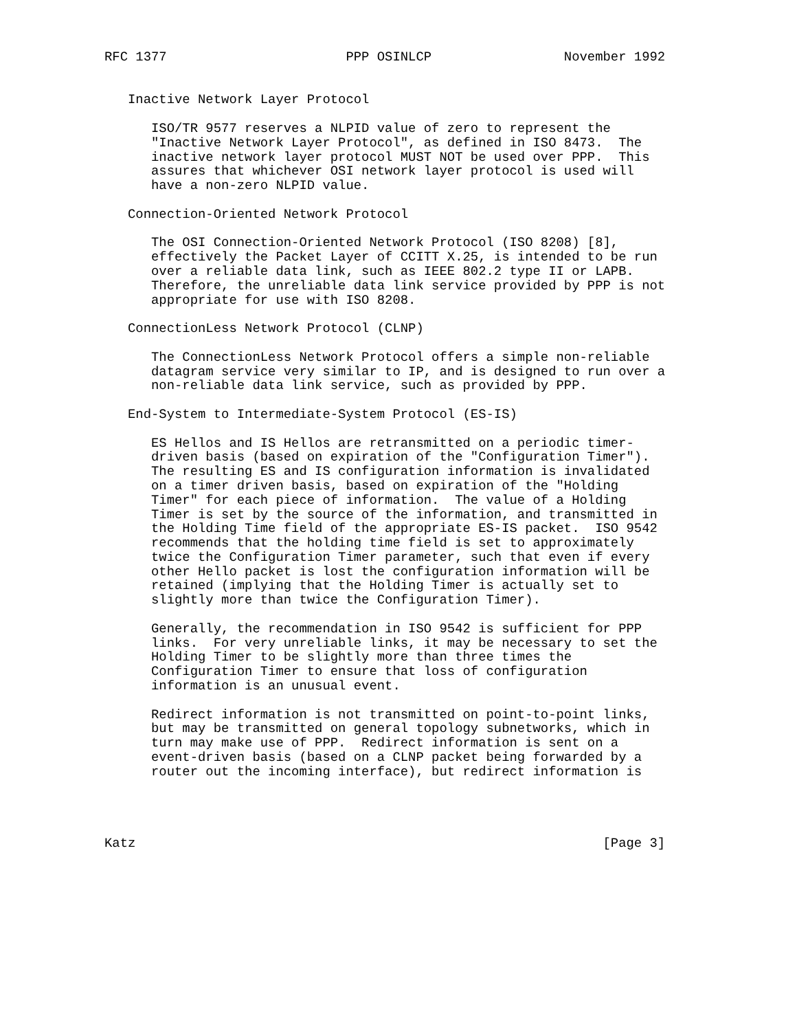RFC 1377                       PPP OSINLCP                 November 1992


   Inactive Network Layer Protocol

      ISO/TR 9577 reserves a NLPID value of zero to represent the
      "Inactive Network Layer Protocol", as defined in ISO 8473.  The
      inactive network layer protocol MUST NOT be used over PPP.  This
      assures that whichever OSI network layer protocol is used will
      have a non-zero NLPID value.

   Connection-Oriented Network Protocol

      The OSI Connection-Oriented Network Protocol (ISO 8208) [8],
      effectively the Packet Layer of CCITT X.25, is intended to be run
      over a reliable data link, such as IEEE 802.2 type II or LAPB.
      Therefore, the unreliable data link service provided by PPP is not
      appropriate for use with ISO 8208.

   ConnectionLess Network Protocol (CLNP)

      The ConnectionLess Network Protocol offers a simple non-reliable
      datagram service very similar to IP, and is designed to run over a
      non-reliable data link service, such as provided by PPP.

   End-System to Intermediate-System Protocol (ES-IS)

      ES Hellos and IS Hellos are retransmitted on a periodic timer-
      driven basis (based on expiration of the "Configuration Timer").
      The resulting ES and IS configuration information is invalidated
      on a timer driven basis, based on expiration of the "Holding
      Timer" for each piece of information.  The value of a Holding
      Timer is set by the source of the information, and transmitted in
      the Holding Time field of the appropriate ES-IS packet.  ISO 9542
      recommends that the holding time field is set to approximately
      twice the Configuration Timer parameter, such that even if every
      other Hello packet is lost the configuration information will be
      retained (implying that the Holding Timer is actually set to
      slightly more than twice the Configuration Timer).

      Generally, the recommendation in ISO 9542 is sufficient for PPP
      links.  For very unreliable links, it may be necessary to set the
      Holding Timer to be slightly more than three times the
      Configuration Timer to ensure that loss of configuration
      information is an unusual event.

      Redirect information is not transmitted on point-to-point links,
      but may be transmitted on general topology subnetworks, which in
      turn may make use of PPP.  Redirect information is sent on a
      event-driven basis (based on a CLNP packet being forwarded by a
      router out the incoming interface), but redirect information is




Katz                                                            [Page 3]